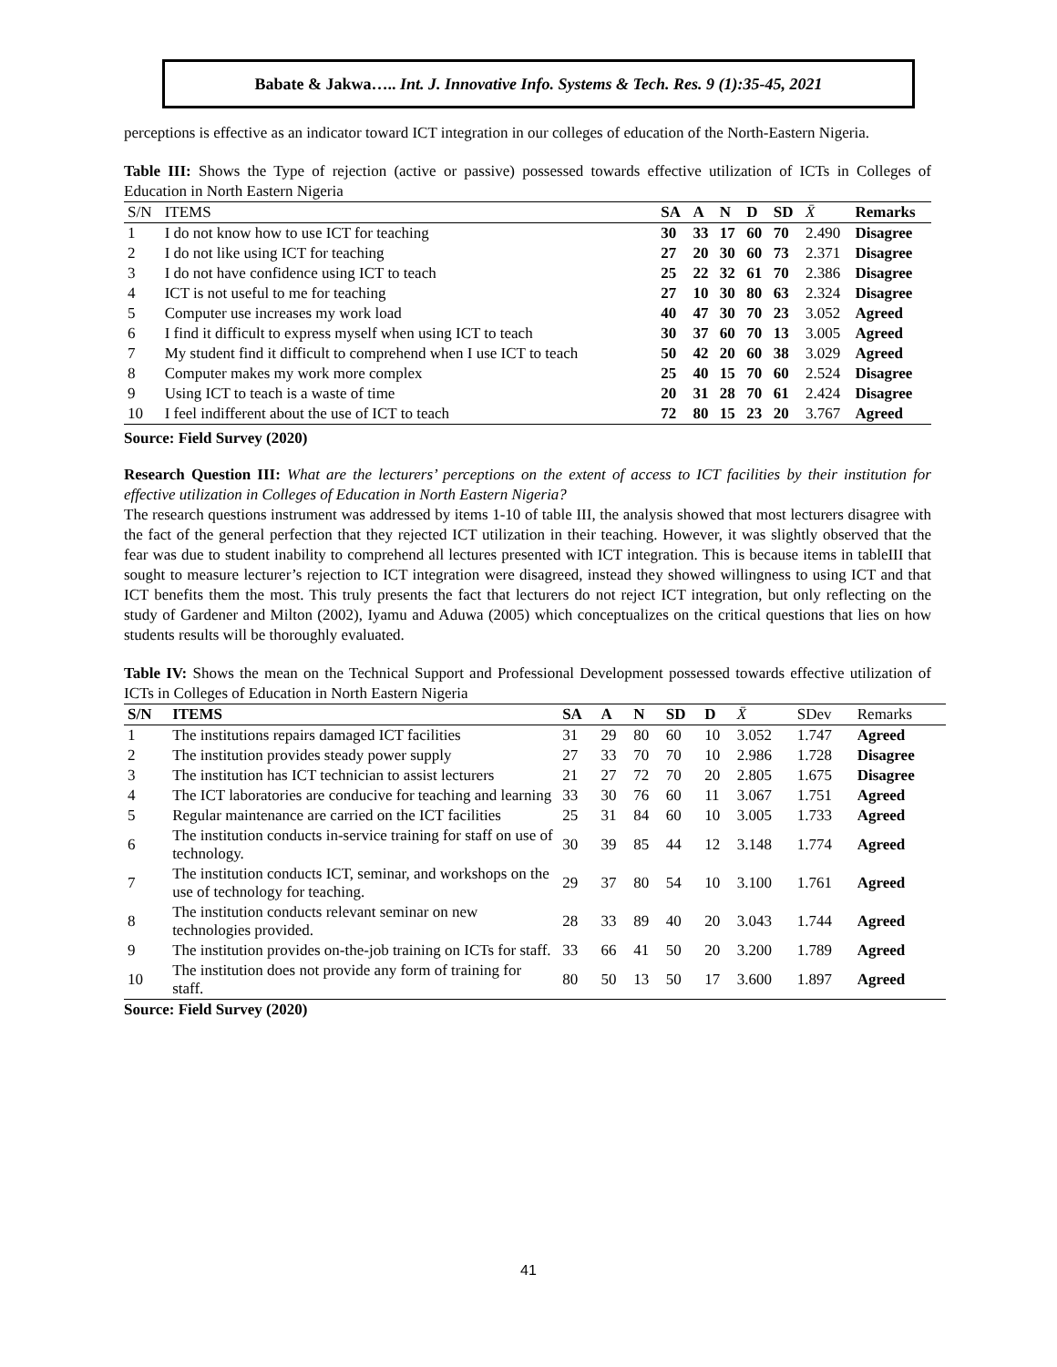Babate & Jakwa….. Int. J. Innovative Info. Systems & Tech. Res. 9 (1):35-45, 2021
perceptions is effective as an indicator toward ICT integration in our colleges of education of the North-Eastern Nigeria.
Table III: Shows the Type of rejection (active or passive) possessed towards effective utilization of ICTs in Colleges of Education in North Eastern Nigeria
| S/N | ITEMS | SA | A | N | D | SD | X̄ | Remarks |
| --- | --- | --- | --- | --- | --- | --- | --- | --- |
| 1 | I do not know how to use ICT for teaching | 30 | 33 | 17 | 60 | 70 | 2.490 | Disagree |
| 2 | I do not like using ICT for teaching | 27 | 20 | 30 | 60 | 73 | 2.371 | Disagree |
| 3 | I do not have confidence using ICT to teach | 25 | 22 | 32 | 61 | 70 | 2.386 | Disagree |
| 4 | ICT is not useful to me for teaching | 27 | 10 | 30 | 80 | 63 | 2.324 | Disagree |
| 5 | Computer use increases my work load | 40 | 47 | 30 | 70 | 23 | 3.052 | Agreed |
| 6 | I find it difficult to express myself when using ICT to teach | 30 | 37 | 60 | 70 | 13 | 3.005 | Agreed |
| 7 | My student find it difficult to comprehend when I use ICT to teach | 50 | 42 | 20 | 60 | 38 | 3.029 | Agreed |
| 8 | Computer makes my work more complex | 25 | 40 | 15 | 70 | 60 | 2.524 | Disagree |
| 9 | Using ICT to teach is a waste of time | 20 | 31 | 28 | 70 | 61 | 2.424 | Disagree |
| 10 | I feel indifferent about the use of ICT to teach | 72 | 80 | 15 | 23 | 20 | 3.767 | Agreed |
Source: Field Survey (2020)
Research Question III: What are the lecturers’ perceptions on the extent of access to ICT facilities by their institution for effective utilization in Colleges of Education in North Eastern Nigeria?
The research questions instrument was addressed by items 1-10 of table III, the analysis showed that most lecturers disagree with the fact of the general perfection that they rejected ICT utilization in their teaching. However, it was slightly observed that the fear was due to student inability to comprehend all lectures presented with ICT integration. This is because items in tableIII that sought to measure lecturer’s rejection to ICT integration were disagreed, instead they showed willingness to using ICT and that ICT benefits them the most. This truly presents the fact that lecturers do not reject ICT integration, but only reflecting on the study of Gardener and Milton (2002), Iyamu and Aduwa (2005) which conceptualizes on the critical questions that lies on how students results will be thoroughly evaluated.
Table IV: Shows the mean on the Technical Support and Professional Development possessed towards effective utilization of ICTs in Colleges of Education in North Eastern Nigeria
| S/N | ITEMS | SA | A | N | SD | D | X̄ | SDev | Remarks |
| --- | --- | --- | --- | --- | --- | --- | --- | --- | --- |
| 1 | The institutions repairs damaged ICT facilities | 31 | 29 | 80 | 60 | 10 | 3.052 | 1.747 | Agreed |
| 2 | The institution provides steady power supply | 27 | 33 | 70 | 70 | 10 | 2.986 | 1.728 | Disagree |
| 3 | The institution has ICT technician to assist lecturers | 21 | 27 | 72 | 70 | 20 | 2.805 | 1.675 | Disagree |
| 4 | The ICT laboratories are conducive for teaching and learning | 33 | 30 | 76 | 60 | 11 | 3.067 | 1.751 | Agreed |
| 5 | Regular maintenance are carried on the ICT facilities | 25 | 31 | 84 | 60 | 10 | 3.005 | 1.733 | Agreed |
| 6 | The institution conducts in-service training for staff on use of technology. | 30 | 39 | 85 | 44 | 12 | 3.148 | 1.774 | Agreed |
| 7 | The institution conducts ICT, seminar, and workshops on the use of technology for teaching. | 29 | 37 | 80 | 54 | 10 | 3.100 | 1.761 | Agreed |
| 8 | The institution conducts relevant seminar on new technologies provided. | 28 | 33 | 89 | 40 | 20 | 3.043 | 1.744 | Agreed |
| 9 | The institution provides on-the-job training on ICTs for staff. | 33 | 66 | 41 | 50 | 20 | 3.200 | 1.789 | Agreed |
| 10 | The institution does not provide any form of training for staff. | 80 | 50 | 13 | 50 | 17 | 3.600 | 1.897 | Agreed |
Source: Field Survey (2020)
41